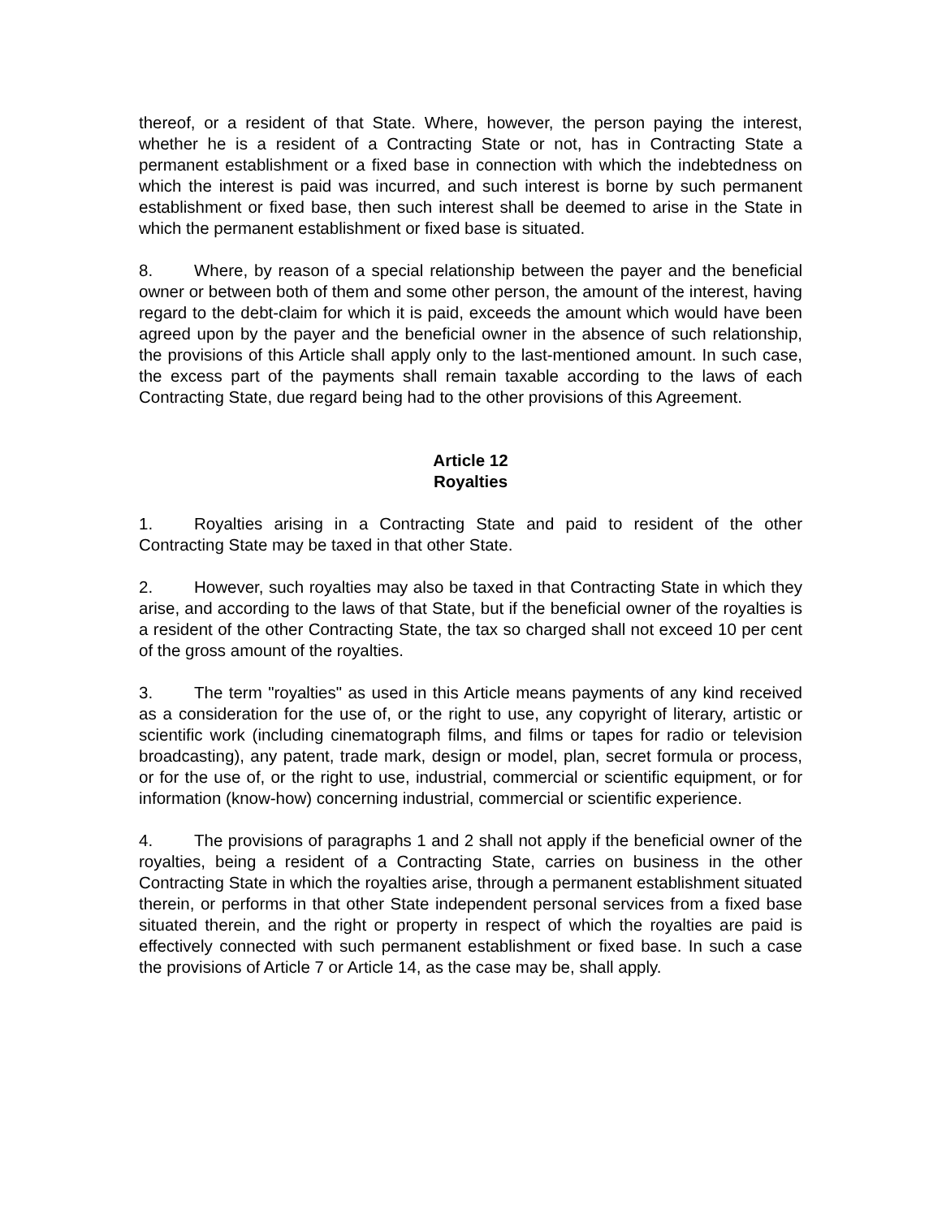thereof, or a resident of that State. Where, however, the person paying the interest, whether he is a resident of a Contracting State or not, has in Contracting State a permanent establishment or a fixed base in connection with which the indebtedness on which the interest is paid was incurred, and such interest is borne by such permanent establishment or fixed base, then such interest shall be deemed to arise in the State in which the permanent establishment or fixed base is situated.
8. Where, by reason of a special relationship between the payer and the beneficial owner or between both of them and some other person, the amount of the interest, having regard to the debt-claim for which it is paid, exceeds the amount which would have been agreed upon by the payer and the beneficial owner in the absence of such relationship, the provisions of this Article shall apply only to the last-mentioned amount. In such case, the excess part of the payments shall remain taxable according to the laws of each Contracting State, due regard being had to the other provisions of this Agreement.
Article 12
Royalties
1. Royalties arising in a Contracting State and paid to resident of the other Contracting State may be taxed in that other State.
2. However, such royalties may also be taxed in that Contracting State in which they arise, and according to the laws of that State, but if the beneficial owner of the royalties is a resident of the other Contracting State, the tax so charged shall not exceed 10 per cent of the gross amount of the royalties.
3. The term "royalties" as used in this Article means payments of any kind received as a consideration for the use of, or the right to use, any copyright of literary, artistic or scientific work (including cinematograph films, and films or tapes for radio or television broadcasting), any patent, trade mark, design or model, plan, secret formula or process, or for the use of, or the right to use, industrial, commercial or scientific equipment, or for information (know-how) concerning industrial, commercial or scientific experience.
4. The provisions of paragraphs 1 and 2 shall not apply if the beneficial owner of the royalties, being a resident of a Contracting State, carries on business in the other Contracting State in which the royalties arise, through a permanent establishment situated therein, or performs in that other State independent personal services from a fixed base situated therein, and the right or property in respect of which the royalties are paid is effectively connected with such permanent establishment or fixed base. In such a case the provisions of Article 7 or Article 14, as the case may be, shall apply.